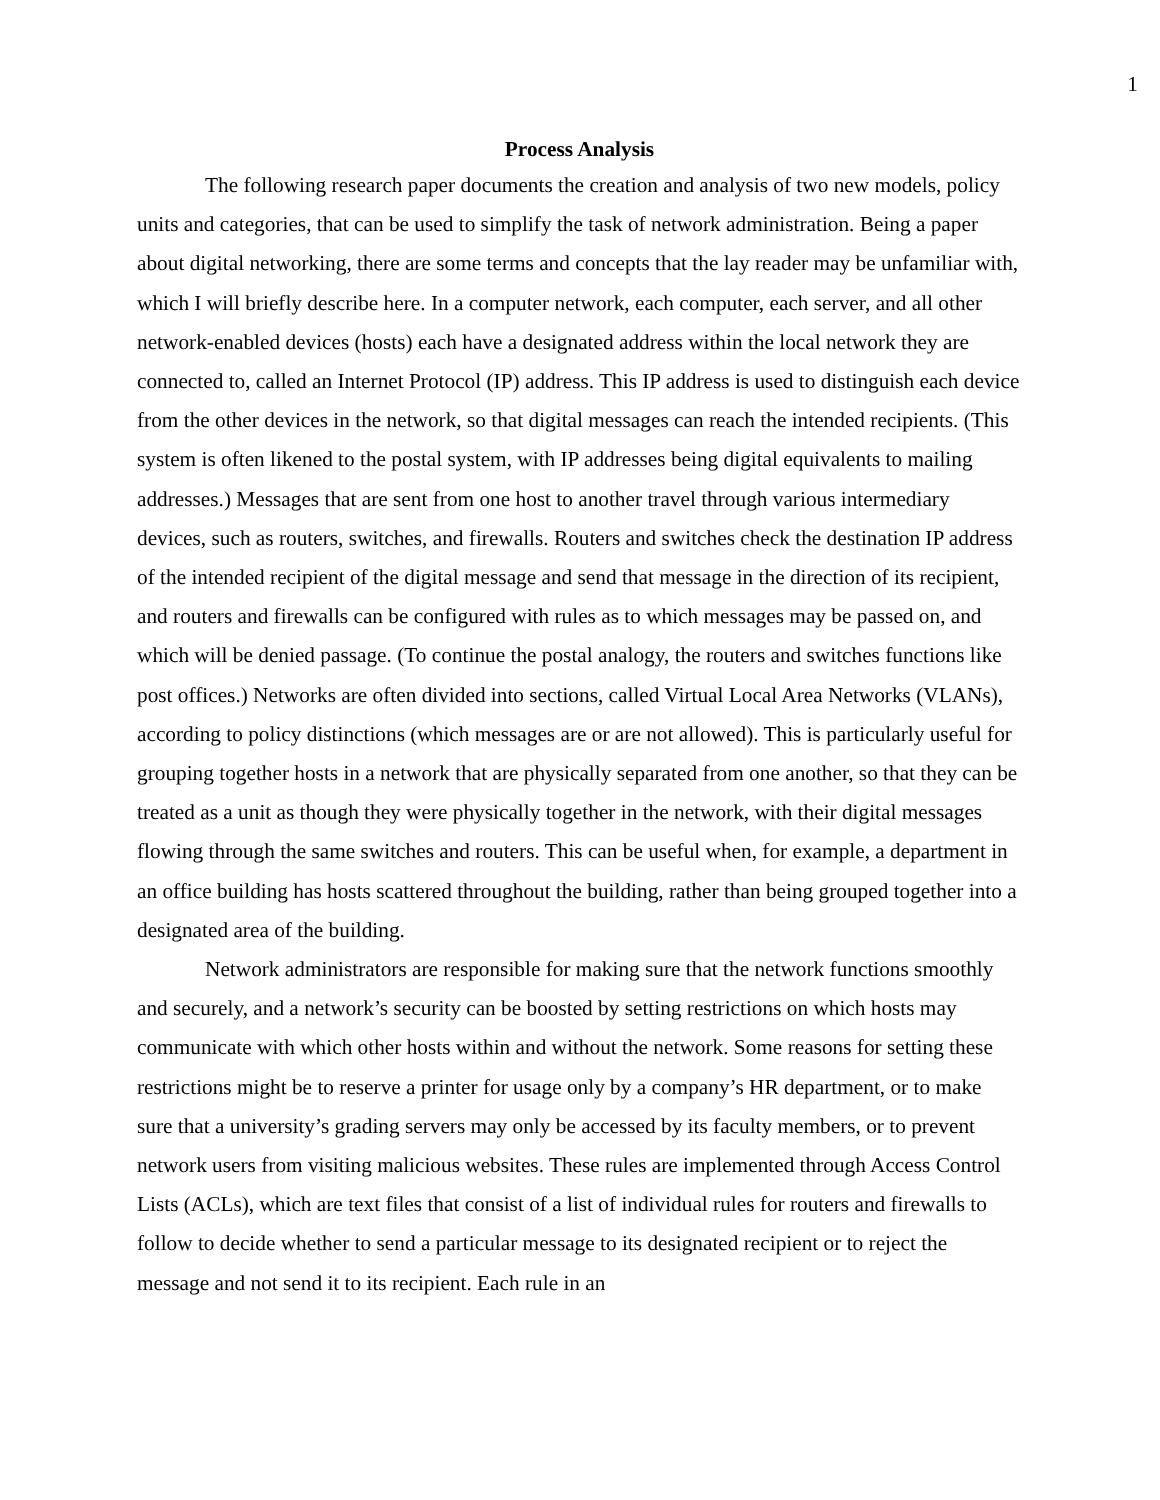1
Process Analysis
The following research paper documents the creation and analysis of two new models, policy units and categories, that can be used to simplify the task of network administration. Being a paper about digital networking, there are some terms and concepts that the lay reader may be unfamiliar with, which I will briefly describe here. In a computer network, each computer, each server, and all other network-enabled devices (hosts) each have a designated address within the local network they are connected to, called an Internet Protocol (IP) address. This IP address is used to distinguish each device from the other devices in the network, so that digital messages can reach the intended recipients. (This system is often likened to the postal system, with IP addresses being digital equivalents to mailing addresses.) Messages that are sent from one host to another travel through various intermediary devices, such as routers, switches, and firewalls. Routers and switches check the destination IP address of the intended recipient of the digital message and send that message in the direction of its recipient, and routers and firewalls can be configured with rules as to which messages may be passed on, and which will be denied passage. (To continue the postal analogy, the routers and switches functions like post offices.) Networks are often divided into sections, called Virtual Local Area Networks (VLANs), according to policy distinctions (which messages are or are not allowed). This is particularly useful for grouping together hosts in a network that are physically separated from one another, so that they can be treated as a unit as though they were physically together in the network, with their digital messages flowing through the same switches and routers. This can be useful when, for example, a department in an office building has hosts scattered throughout the building, rather than being grouped together into a designated area of the building.
Network administrators are responsible for making sure that the network functions smoothly and securely, and a network’s security can be boosted by setting restrictions on which hosts may communicate with which other hosts within and without the network. Some reasons for setting these restrictions might be to reserve a printer for usage only by a company’s HR department, or to make sure that a university’s grading servers may only be accessed by its faculty members, or to prevent network users from visiting malicious websites. These rules are implemented through Access Control Lists (ACLs), which are text files that consist of a list of individual rules for routers and firewalls to follow to decide whether to send a particular message to its designated recipient or to reject the message and not send it to its recipient. Each rule in an